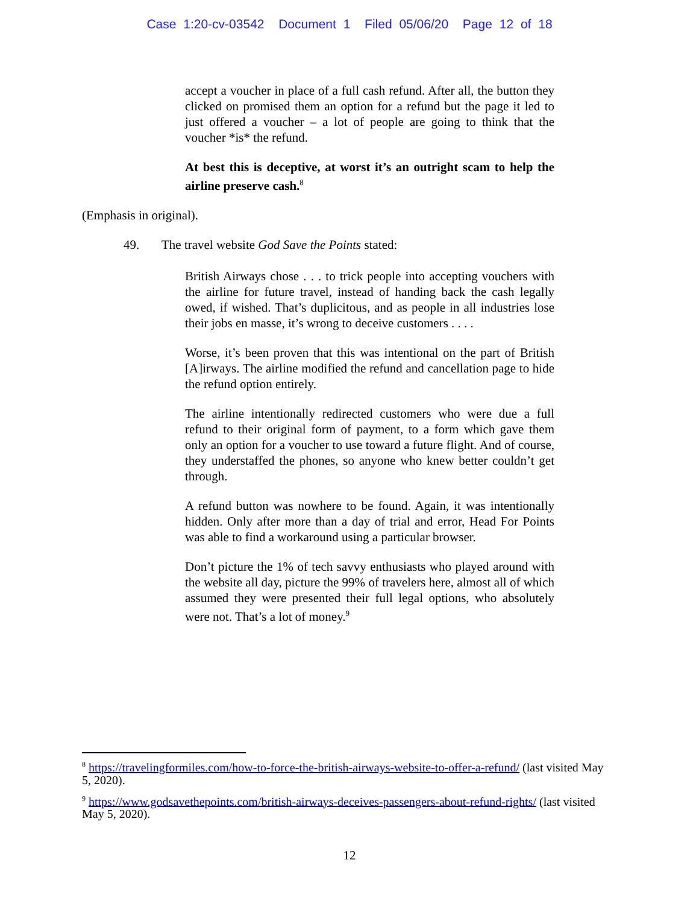Case 1:20-cv-03542 Document 1 Filed 05/06/20 Page 12 of 18
accept a voucher in place of a full cash refund. After all, the button they clicked on promised them an option for a refund but the page it led to just offered a voucher – a lot of people are going to think that the voucher *is* the refund.
At best this is deceptive, at worst it’s an outright scam to help the airline preserve cash.<sup>8</sup>
(Emphasis in original).
49. The travel website God Save the Points stated:
British Airways chose . . . to trick people into accepting vouchers with the airline for future travel, instead of handing back the cash legally owed, if wished. That’s duplicitous, and as people in all industries lose their jobs en masse, it’s wrong to deceive customers . . . .
Worse, it’s been proven that this was intentional on the part of British [A]irways. The airline modified the refund and cancellation page to hide the refund option entirely.
The airline intentionally redirected customers who were due a full refund to their original form of payment, to a form which gave them only an option for a voucher to use toward a future flight. And of course, they understaffed the phones, so anyone who knew better couldn’t get through.
A refund button was nowhere to be found. Again, it was intentionally hidden. Only after more than a day of trial and error, Head For Points was able to find a workaround using a particular browser.
Don’t picture the 1% of tech savvy enthusiasts who played around with the website all day, picture the 99% of travelers here, almost all of which assumed they were presented their full legal options, who absolutely were not. That’s a lot of money.<sup>9</sup>
<sup>8</sup> https://travelingformiles.com/how-to-force-the-british-airways-website-to-offer-a-refund/ (last visited May 5, 2020).
<sup>9</sup> https://www.godsavethepoints.com/british-airways-deceives-passengers-about-refund-rights/ (last visited May 5, 2020).
12